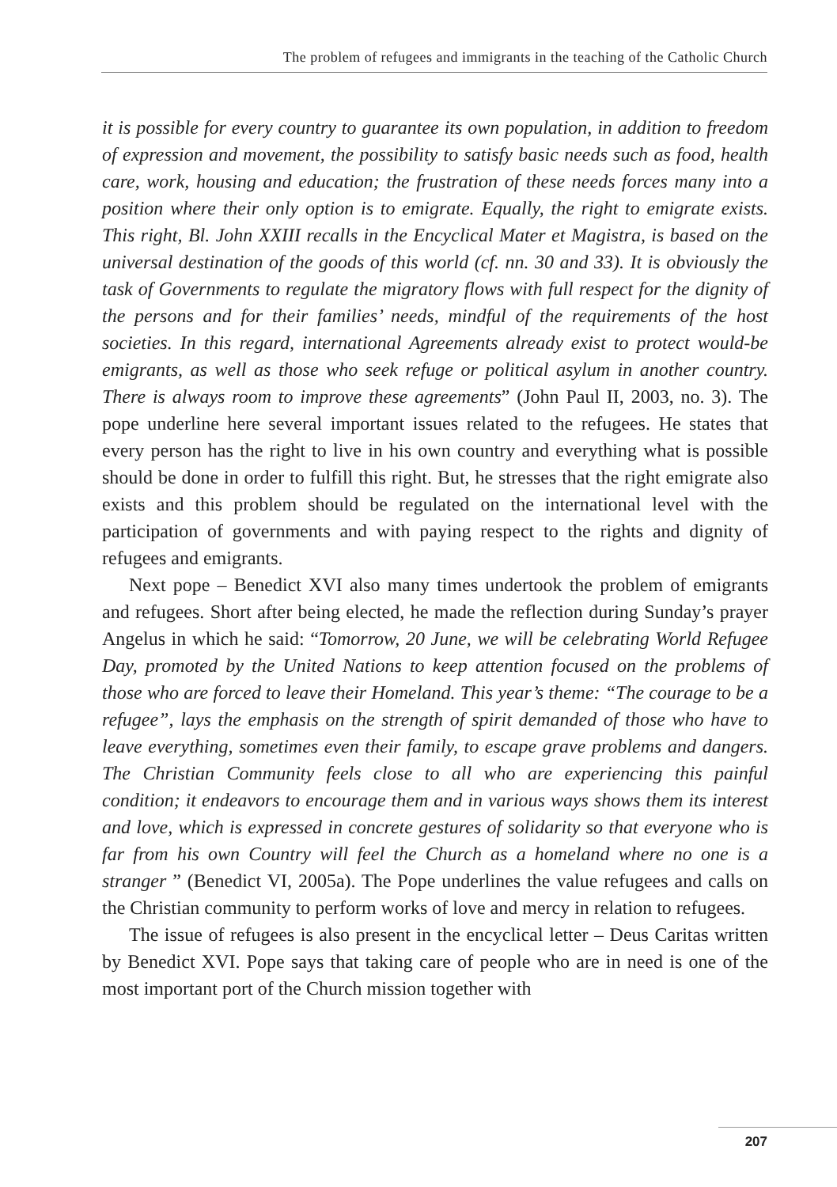The problem of refugees and immigrants in the teaching of the Catholic Church
it is possible for every country to guarantee its own population, in addition to freedom of expression and movement, the possibility to satisfy basic needs such as food, health care, work, housing and education; the frustration of these needs forces many into a position where their only option is to emigrate. Equally, the right to emigrate exists. This right, Bl. John XXIII recalls in the Encyclical Mater et Magistra, is based on the universal destination of the goods of this world (cf. nn. 30 and 33). It is obviously the task of Governments to regulate the migratory flows with full respect for the dignity of the persons and for their families’ needs, mindful of the requirements of the host societies. In this regard, international Agreements already exist to protect would-be emigrants, as well as those who seek refuge or political asylum in another country. There is always room to improve these agreements” (John Paul II, 2003, no. 3). The pope underline here several important issues related to the refugees. He states that every person has the right to live in his own country and everything what is possible should be done in order to fulfill this right. But, he stresses that the right emigrate also exists and this problem should be regulated on the international level with the participation of governments and with paying respect to the rights and dignity of refugees and emigrants.
Next pope – Benedict XVI also many times undertook the problem of emigrants and refugees. Short after being elected, he made the reflection during Sunday’s prayer Angelus in which he said: “Tomorrow, 20 June, we will be celebrating World Refugee Day, promoted by the United Nations to keep attention focused on the problems of those who are forced to leave their Homeland. This year’s theme: “The courage to be a refugee”, lays the emphasis on the strength of spirit demanded of those who have to leave everything, sometimes even their family, to escape grave problems and dangers. The Christian Community feels close to all who are experiencing this painful condition; it endeavors to encourage them and in various ways shows them its interest and love, which is expressed in concrete gestures of solidarity so that everyone who is far from his own Country will feel the Church as a homeland where no one is a stranger ” (Benedict VI, 2005a). The Pope underlines the value refugees and calls on the Christian community to perform works of love and mercy in relation to refugees.
The issue of refugees is also present in the encyclical letter – Deus Caritas written by Benedict XVI. Pope says that taking care of people who are in need is one of the most important port of the Church mission together with
207